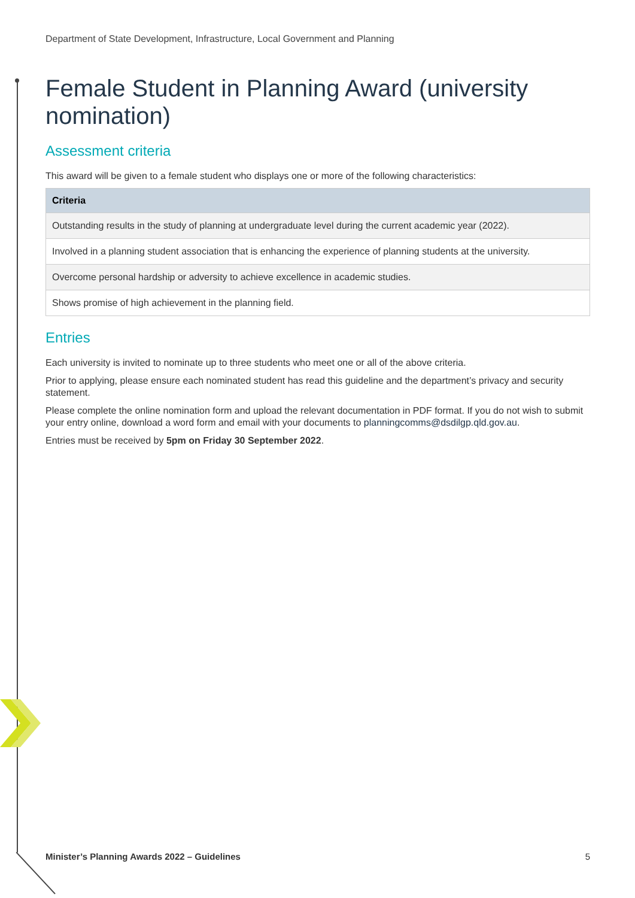Department of State Development, Infrastructure, Local Government and Planning
Female Student in Planning Award (university nomination)
Assessment criteria
This award will be given to a female student who displays one or more of the following characteristics:
| Criteria |
| --- |
| Outstanding results in the study of planning at undergraduate level during the current academic year (2022). |
| Involved in a planning student association that is enhancing the experience of planning students at the university. |
| Overcome personal hardship or adversity to achieve excellence in academic studies. |
| Shows promise of high achievement in the planning field. |
Entries
Each university is invited to nominate up to three students who meet one or all of the above criteria.
Prior to applying, please ensure each nominated student has read this guideline and the department’s privacy and security statement.
Please complete the online nomination form and upload the relevant documentation in PDF format. If you do not wish to submit your entry online, download a word form and email with your documents to planningcomms@dsdilgp.qld.gov.au.
Entries must be received by 5pm on Friday 30 September 2022.
Minister’s Planning Awards 2022 – Guidelines 5